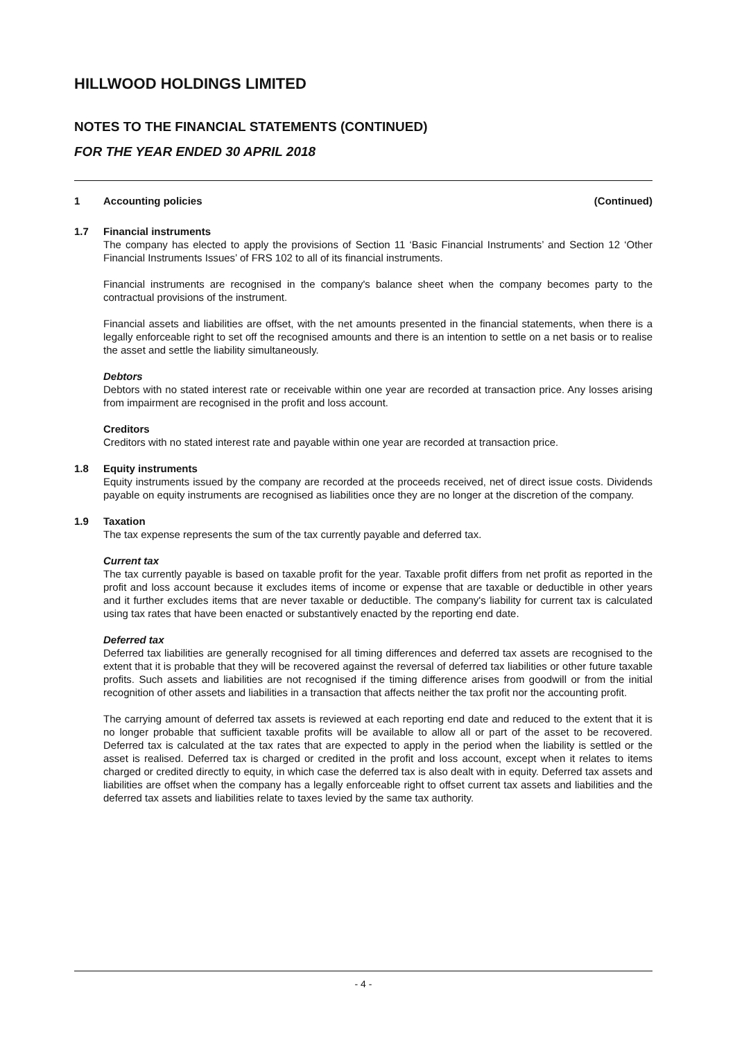HILLWOOD HOLDINGS LIMITED
NOTES TO THE FINANCIAL STATEMENTS (CONTINUED)
FOR THE YEAR ENDED 30 APRIL 2018
1 Accounting policies (Continued)
1.7 Financial instruments
The company has elected to apply the provisions of Section 11 ‘Basic Financial Instruments’ and Section 12 ‘Other Financial Instruments Issues’ of FRS 102 to all of its financial instruments.
Financial instruments are recognised in the company's balance sheet when the company becomes party to the contractual provisions of the instrument.
Financial assets and liabilities are offset, with the net amounts presented in the financial statements, when there is a legally enforceable right to set off the recognised amounts and there is an intention to settle on a net basis or to realise the asset and settle the liability simultaneously.
Debtors
Debtors with no stated interest rate or receivable within one year are recorded at transaction price. Any losses arising from impairment are recognised in the profit and loss account.
Creditors
Creditors with no stated interest rate and payable within one year are recorded at transaction price.
1.8 Equity instruments
Equity instruments issued by the company are recorded at the proceeds received, net of direct issue costs. Dividends payable on equity instruments are recognised as liabilities once they are no longer at the discretion of the company.
1.9 Taxation
The tax expense represents the sum of the tax currently payable and deferred tax.
Current tax
The tax currently payable is based on taxable profit for the year. Taxable profit differs from net profit as reported in the profit and loss account because it excludes items of income or expense that are taxable or deductible in other years and it further excludes items that are never taxable or deductible. The company's liability for current tax is calculated using tax rates that have been enacted or substantively enacted by the reporting end date.
Deferred tax
Deferred tax liabilities are generally recognised for all timing differences and deferred tax assets are recognised to the extent that it is probable that they will be recovered against the reversal of deferred tax liabilities or other future taxable profits. Such assets and liabilities are not recognised if the timing difference arises from goodwill or from the initial recognition of other assets and liabilities in a transaction that affects neither the tax profit nor the accounting profit.
The carrying amount of deferred tax assets is reviewed at each reporting end date and reduced to the extent that it is no longer probable that sufficient taxable profits will be available to allow all or part of the asset to be recovered. Deferred tax is calculated at the tax rates that are expected to apply in the period when the liability is settled or the asset is realised. Deferred tax is charged or credited in the profit and loss account, except when it relates to items charged or credited directly to equity, in which case the deferred tax is also dealt with in equity. Deferred tax assets and liabilities are offset when the company has a legally enforceable right to offset current tax assets and liabilities and the deferred tax assets and liabilities relate to taxes levied by the same tax authority.
- 4 -